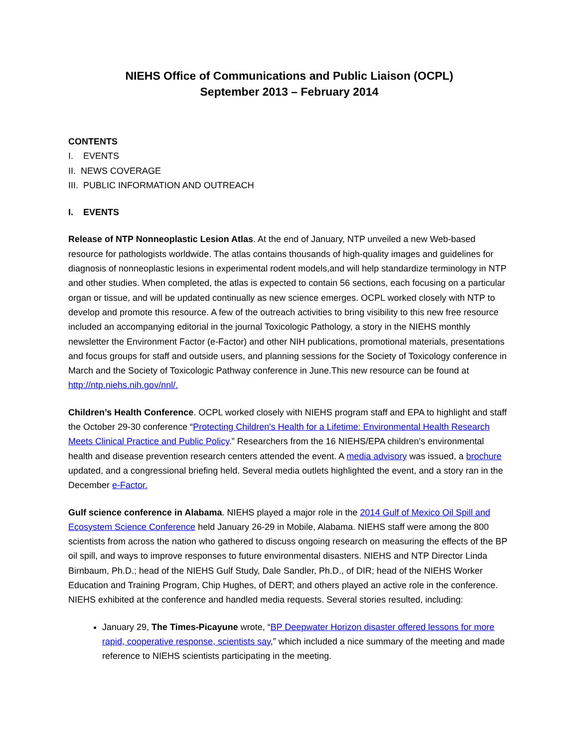NIEHS Office of Communications and Public Liaison (OCPL)
September 2013 – February 2014
CONTENTS
I. EVENTS
II. NEWS COVERAGE
III. PUBLIC INFORMATION AND OUTREACH
I. EVENTS
Release of NTP Nonneoplastic Lesion Atlas. At the end of January, NTP unveiled a new Web-based resource for pathologists worldwide. The atlas contains thousands of high-quality images and guidelines for diagnosis of nonneoplastic lesions in experimental rodent models,and will help standardize terminology in NTP and other studies. When completed, the atlas is expected to contain 56 sections, each focusing on a particular organ or tissue, and will be updated continually as new science emerges. OCPL worked closely with NTP to develop and promote this resource. A few of the outreach activities to bring visibility to this new free resource included an accompanying editorial in the journal Toxicologic Pathology, a story in the NIEHS monthly newsletter the Environment Factor (e-Factor) and other NIH publications, promotional materials, presentations and focus groups for staff and outside users, and planning sessions for the Society of Toxicology conference in March and the Society of Toxicologic Pathway conference in June.This new resource can be found at http://ntp.niehs.nih.gov/nnl/.
Children’s Health Conference. OCPL worked closely with NIEHS program staff and EPA to highlight and staff the October 29-30 conference “Protecting Children's Health for a Lifetime: Environmental Health Research Meets Clinical Practice and Public Policy.” Researchers from the 16 NIEHS/EPA children’s environmental health and disease prevention research centers attended the event. A media advisory was issued, a brochure updated, and a congressional briefing held. Several media outlets highlighted the event, and a story ran in the December e-Factor.
Gulf science conference in Alabama. NIEHS played a major role in the 2014 Gulf of Mexico Oil Spill and Ecosystem Science Conference held January 26-29 in Mobile, Alabama. NIEHS staff were among the 800 scientists from across the nation who gathered to discuss ongoing research on measuring the effects of the BP oil spill, and ways to improve responses to future environmental disasters. NIEHS and NTP Director Linda Birnbaum, Ph.D.; head of the NIEHS Gulf Study, Dale Sandler, Ph.D., of DIR; head of the NIEHS Worker Education and Training Program, Chip Hughes, of DERT; and others played an active role in the conference. NIEHS exhibited at the conference and handled media requests. Several stories resulted, including:
January 29, The Times-Picayune wrote, “BP Deepwater Horizon disaster offered lessons for more rapid, cooperative response, scientists say,” which included a nice summary of the meeting and made reference to NIEHS scientists participating in the meeting.